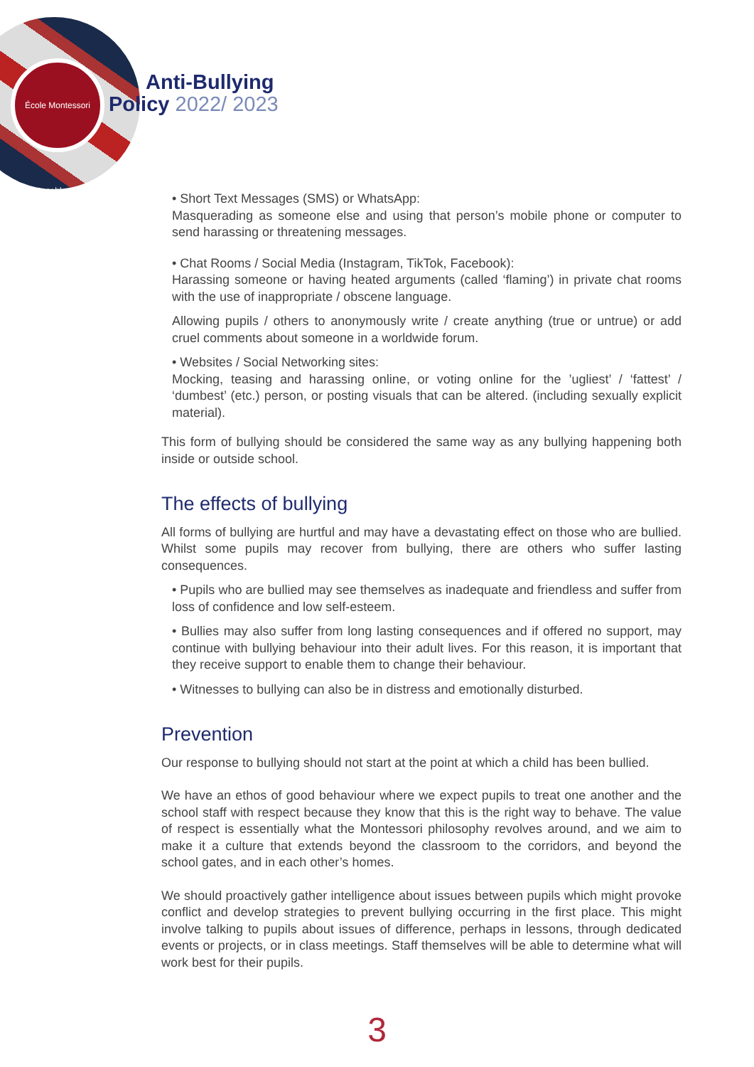École Montessori Casablanca
Anti-Bullying
Policy 2022/ 2023
• Short Text Messages (SMS) or WhatsApp:
Masquerading as someone else and using that person’s mobile phone or computer to send harassing or threatening messages.
• Chat Rooms / Social Media (Instagram, TikTok, Facebook):
Harassing someone or having heated arguments (called ‘flaming’) in private chat rooms with the use of inappropriate / obscene language.
Allowing pupils / others to anonymously write / create anything (true or untrue) or add cruel comments about someone in a worldwide forum.
• Websites / Social Networking sites:
Mocking, teasing and harassing online, or voting online for the ’ugliest’ / ‘fattest’ / ‘dumbest’ (etc.) person, or posting visuals that can be altered. (including sexually explicit material).
This form of bullying should be considered the same way as any bullying happening both inside or outside school.
The effects of bullying
All forms of bullying are hurtful and may have a devastating effect on those who are bullied. Whilst some pupils may recover from bullying, there are others who suffer lasting consequences.
• Pupils who are bullied may see themselves as inadequate and friendless and suffer from loss of confidence and low self-esteem.
• Bullies may also suffer from long lasting consequences and if offered no support, may continue with bullying behaviour into their adult lives. For this reason, it is important that they receive support to enable them to change their behaviour.
• Witnesses to bullying can also be in distress and emotionally disturbed.
Prevention
Our response to bullying should not start at the point at which a child has been bullied.
We have an ethos of good behaviour where we expect pupils to treat one another and the school staff with respect because they know that this is the right way to behave. The value of respect is essentially what the Montessori philosophy revolves around, and we aim to make it a culture that extends beyond the classroom to the corridors, and beyond the school gates, and in each other’s homes.
We should proactively gather intelligence about issues between pupils which might provoke conflict and develop strategies to prevent bullying occurring in the first place. This might involve talking to pupils about issues of difference, perhaps in lessons, through dedicated events or projects, or in class meetings. Staff themselves will be able to determine what will work best for their pupils.
3